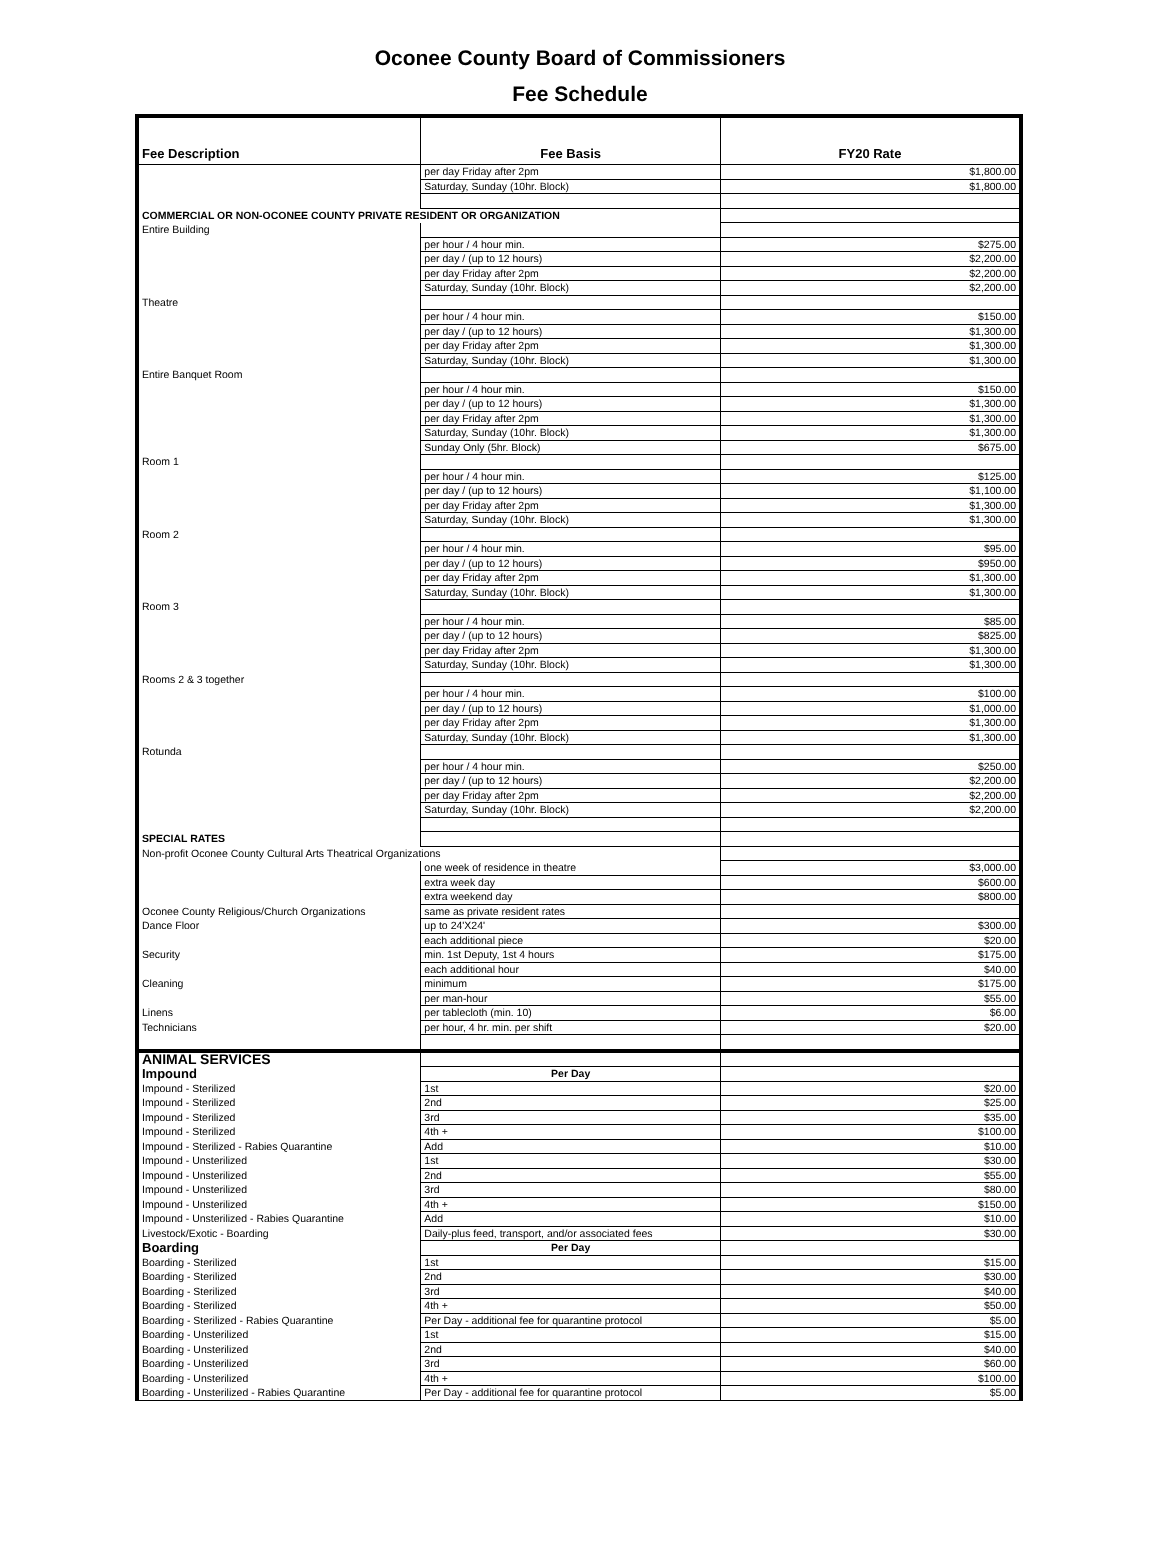Oconee County Board of Commissioners
Fee Schedule
| Fee Description | Fee Basis | FY20 Rate |
| --- | --- | --- |
| | per day Friday after 2pm | $1,800.00 |
| | Saturday, Sunday (10hr. Block) | $1,800.00 |
| COMMERCIAL OR NON-OCONEE COUNTY PRIVATE RESIDENT OR ORGANIZATION | | |
| Entire Building | | |
| | per hour / 4 hour min. | $275.00 |
| | per day / (up to 12 hours) | $2,200.00 |
| | per day Friday after 2pm | $2,200.00 |
| | Saturday, Sunday (10hr. Block) | $2,200.00 |
| Theatre | | |
| | per hour / 4 hour min. | $150.00 |
| | per day / (up to 12 hours) | $1,300.00 |
| | per day Friday after 2pm | $1,300.00 |
| | Saturday, Sunday (10hr. Block) | $1,300.00 |
| Entire Banquet Room | | |
| | per hour / 4 hour min. | $150.00 |
| | per day / (up to 12 hours) | $1,300.00 |
| | per day Friday after 2pm | $1,300.00 |
| | Saturday, Sunday (10hr. Block) | $1,300.00 |
| | Sunday Only (5hr. Block) | $675.00 |
| Room 1 | | |
| | per hour / 4 hour min. | $125.00 |
| | per day / (up to 12 hours) | $1,100.00 |
| | per day Friday after 2pm | $1,300.00 |
| | Saturday, Sunday (10hr. Block) | $1,300.00 |
| Room 2 | | |
| | per hour / 4 hour min. | $95.00 |
| | per day / (up to 12 hours) | $950.00 |
| | per day Friday after 2pm | $1,300.00 |
| | Saturday, Sunday (10hr. Block) | $1,300.00 |
| Room 3 | | |
| | per hour / 4 hour min. | $85.00 |
| | per day / (up to 12 hours) | $825.00 |
| | per day Friday after 2pm | $1,300.00 |
| | Saturday, Sunday (10hr. Block) | $1,300.00 |
| Rooms 2 & 3 together | | |
| | per hour / 4 hour min. | $100.00 |
| | per day / (up to 12 hours) | $1,000.00 |
| | per day Friday after 2pm | $1,300.00 |
| | Saturday, Sunday (10hr. Block) | $1,300.00 |
| Rotunda | | |
| | per hour / 4 hour min. | $250.00 |
| | per day / (up to 12 hours) | $2,200.00 |
| | per day Friday after 2pm | $2,200.00 |
| | Saturday, Sunday (10hr. Block) | $2,200.00 |
| SPECIAL RATES | | |
| Non-profit Oconee County Cultural Arts Theatrical Organizations | | |
| | one week of residence in theatre | $3,000.00 |
| | extra week day | $600.00 |
| | extra weekend day | $800.00 |
| Oconee County Religious/Church Organizations | same as private resident rates | |
| Dance Floor | up to 24'X24' | $300.00 |
| | each additional piece | $20.00 |
| Security | min. 1st Deputy, 1st 4 hours | $175.00 |
| | each additional hour | $40.00 |
| Cleaning | minimum | $175.00 |
| | per man-hour | $55.00 |
| Linens | per tablecloth (min. 10) | $6.00 |
| Technicians | per hour, 4 hr. min. per shift | $20.00 |
| ANIMAL SERVICES | | |
| Impound | Per Day | |
| Impound - Sterilized | 1st | $20.00 |
| Impound - Sterilized | 2nd | $25.00 |
| Impound - Sterilized | 3rd | $35.00 |
| Impound - Sterilized | 4th + | $100.00 |
| Impound - Sterilized - Rabies Quarantine | Add | $10.00 |
| Impound - Unsterilized | 1st | $30.00 |
| Impound - Unsterilized | 2nd | $55.00 |
| Impound - Unsterilized | 3rd | $80.00 |
| Impound - Unsterilized | 4th + | $150.00 |
| Impound - Unsterilized - Rabies Quarantine | Add | $10.00 |
| Livestock/Exotic - Boarding | Daily-plus feed, transport, and/or associated fees | $30.00 |
| Boarding | Per Day | |
| Boarding - Sterilized | 1st | $15.00 |
| Boarding - Sterilized | 2nd | $30.00 |
| Boarding - Sterilized | 3rd | $40.00 |
| Boarding - Sterilized | 4th + | $50.00 |
| Boarding - Sterilized - Rabies Quarantine | Per Day - additional fee for quarantine protocol | $5.00 |
| Boarding - Unsterilized | 1st | $15.00 |
| Boarding - Unsterilized | 2nd | $40.00 |
| Boarding - Unsterilized | 3rd | $60.00 |
| Boarding - Unsterilized | 4th + | $100.00 |
| Boarding - Unsterilized - Rabies Quarantine | Per Day - additional fee for quarantine protocol | $5.00 |